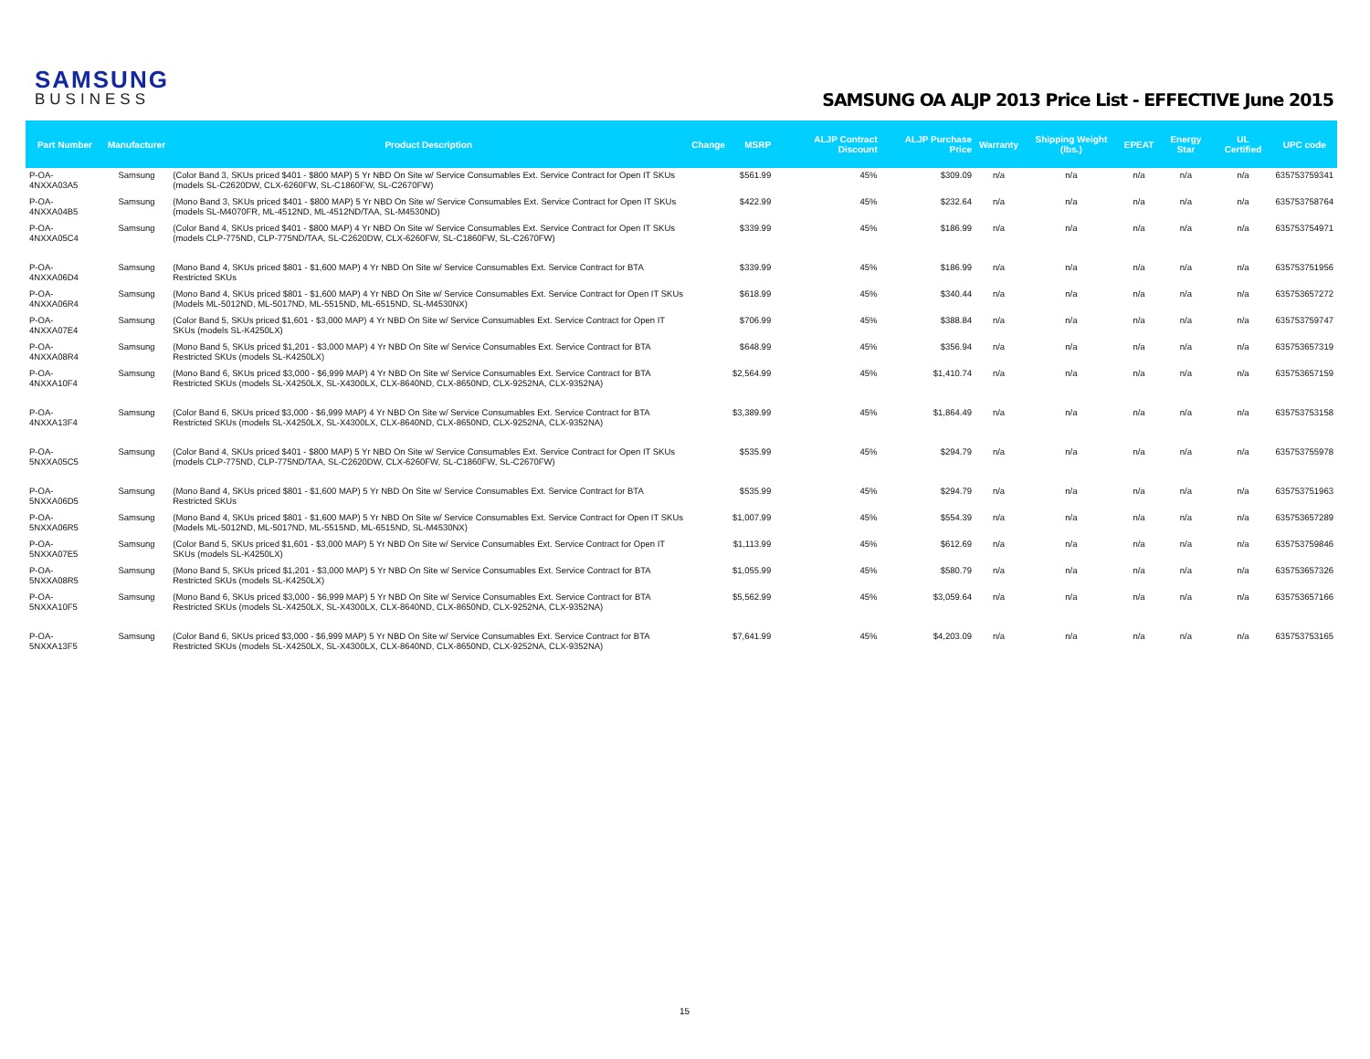SAMSUNG
BUSINESS
SAMSUNG OA ALJP 2013 Price List - EFFECTIVE June 2015
| Part Number | Manufacturer | Product Description | Change | MSRP | ALJP Contract Discount | ALJP Purchase Price | Warranty | Shipping Weight (lbs.) | EPEAT | Energy Star | UL Certified | UPC code |
| --- | --- | --- | --- | --- | --- | --- | --- | --- | --- | --- | --- | --- |
| P-OA-4NXXA03A5 | Samsung | (Color Band 3, SKUs priced $401 - $800 MAP) 5 Yr NBD On Site w/ Service Consumables Ext. Service Contract for Open IT SKUs (models SL-C2620DW, CLX-6260FW, SL-C1860FW, SL-C2670FW) | | $561.99 | 45% | $309.09 | n/a | n/a | n/a | n/a | n/a | 635753759341 |
| P-OA-4NXXA04B5 | Samsung | (Mono Band 3, SKUs priced $401 - $800 MAP) 5 Yr NBD On Site w/ Service Consumables Ext. Service Contract for Open IT SKUs (models SL-M4070FR, ML-4512ND, ML-4512ND/TAA, SL-M4530ND) | | $422.99 | 45% | $232.64 | n/a | n/a | n/a | n/a | n/a | 635753758764 |
| P-OA-4NXXA05C4 | Samsung | (Color Band 4, SKUs priced $401 - $800 MAP) 4 Yr NBD On Site w/ Service Consumables Ext. Service Contract for Open IT SKUs (models CLP-775ND, CLP-775ND/TAA, SL-C2620DW, CLX-6260FW, SL-C1860FW, SL-C2670FW) | | $339.99 | 45% | $186.99 | n/a | n/a | n/a | n/a | n/a | 635753754971 |
| P-OA-4NXXA06D4 | Samsung | (Mono Band 4, SKUs priced $801 - $1,600 MAP) 4 Yr NBD On Site w/ Service Consumables Ext. Service Contract for BTA Restricted SKUs | | $339.99 | 45% | $186.99 | n/a | n/a | n/a | n/a | n/a | 635753751956 |
| P-OA-4NXXA06R4 | Samsung | (Mono Band 4, SKUs priced $801 - $1,600 MAP) 4 Yr NBD On Site w/ Service Consumables Ext. Service Contract for Open IT SKUs (Models ML-5012ND, ML-5017ND, ML-5515ND, ML-6515ND, SL-M4530NX) | | $618.99 | 45% | $340.44 | n/a | n/a | n/a | n/a | n/a | 635753657272 |
| P-OA-4NXXA07E4 | Samsung | (Color Band 5, SKUs priced $1,601 - $3,000 MAP) 4 Yr NBD On Site w/ Service Consumables Ext. Service Contract for Open IT SKUs (models SL-K4250LX) | | $706.99 | 45% | $388.84 | n/a | n/a | n/a | n/a | n/a | 635753759747 |
| P-OA-4NXXA08R4 | Samsung | (Mono Band 5, SKUs priced $1,201 - $3,000 MAP) 4 Yr NBD On Site w/ Service Consumables Ext. Service Contract for BTA Restricted SKUs (models SL-K4250LX) | | $648.99 | 45% | $356.94 | n/a | n/a | n/a | n/a | n/a | 635753657319 |
| P-OA-4NXXA10F4 | Samsung | (Mono Band 6, SKUs priced $3,000 - $6,999 MAP) 4 Yr NBD On Site w/ Service Consumables Ext. Service Contract for BTA Restricted SKUs (models SL-X4250LX, SL-X4300LX, CLX-8640ND, CLX-8650ND, CLX-9252NA, CLX-9352NA) | | $2,564.99 | 45% | $1,410.74 | n/a | n/a | n/a | n/a | n/a | 635753657159 |
| P-OA-4NXXA13F4 | Samsung | (Color Band 6, SKUs priced $3,000 - $6,999 MAP) 4 Yr NBD On Site w/ Service Consumables Ext. Service Contract for BTA Restricted SKUs (models SL-X4250LX, SL-X4300LX, CLX-8640ND, CLX-8650ND, CLX-9252NA, CLX-9352NA) | | $3,389.99 | 45% | $1,864.49 | n/a | n/a | n/a | n/a | n/a | 635753753158 |
| P-OA-5NXXA05C5 | Samsung | (Color Band 4, SKUs priced $401 - $800 MAP) 5 Yr NBD On Site w/ Service Consumables Ext. Service Contract for Open IT SKUs (models CLP-775ND, CLP-775ND/TAA, SL-C2620DW, CLX-6260FW, SL-C1860FW, SL-C2670FW) | | $535.99 | 45% | $294.79 | n/a | n/a | n/a | n/a | n/a | 635753755978 |
| P-OA-5NXXA06D5 | Samsung | (Mono Band 4, SKUs priced $801 - $1,600 MAP) 5 Yr NBD On Site w/ Service Consumables Ext. Service Contract for BTA Restricted SKUs | | $535.99 | 45% | $294.79 | n/a | n/a | n/a | n/a | n/a | 635753751963 |
| P-OA-5NXXA06R5 | Samsung | (Mono Band 4, SKUs priced $801 - $1,600 MAP) 5 Yr NBD On Site w/ Service Consumables Ext. Service Contract for Open IT SKUs (Models ML-5012ND, ML-5017ND, ML-5515ND, ML-6515ND, SL-M4530NX) | | $1,007.99 | 45% | $554.39 | n/a | n/a | n/a | n/a | n/a | 635753657289 |
| P-OA-5NXXA07E5 | Samsung | (Color Band 5, SKUs priced $1,601 - $3,000 MAP) 5 Yr NBD On Site w/ Service Consumables Ext. Service Contract for Open IT SKUs (models SL-K4250LX) | | $1,113.99 | 45% | $612.69 | n/a | n/a | n/a | n/a | n/a | 635753759846 |
| P-OA-5NXXA08R5 | Samsung | (Mono Band 5, SKUs priced $1,201 - $3,000 MAP) 5 Yr NBD On Site w/ Service Consumables Ext. Service Contract for BTA Restricted SKUs (models SL-K4250LX) | | $1,055.99 | 45% | $580.79 | n/a | n/a | n/a | n/a | n/a | 635753657326 |
| P-OA-5NXXA10F5 | Samsung | (Mono Band 6, SKUs priced $3,000 - $6,999 MAP) 5 Yr NBD On Site w/ Service Consumables Ext. Service Contract for BTA Restricted SKUs (models SL-X4250LX, SL-X4300LX, CLX-8640ND, CLX-8650ND, CLX-9252NA, CLX-9352NA) | | $5,562.99 | 45% | $3,059.64 | n/a | n/a | n/a | n/a | n/a | 635753657166 |
| P-OA-5NXXA13F5 | Samsung | (Color Band 6, SKUs priced $3,000 - $6,999 MAP) 5 Yr NBD On Site w/ Service Consumables Ext. Service Contract for BTA Restricted SKUs (models SL-X4250LX, SL-X4300LX, CLX-8640ND, CLX-8650ND, CLX-9252NA, CLX-9352NA) | | $7,641.99 | 45% | $4,203.09 | n/a | n/a | n/a | n/a | n/a | 635753753165 |
15